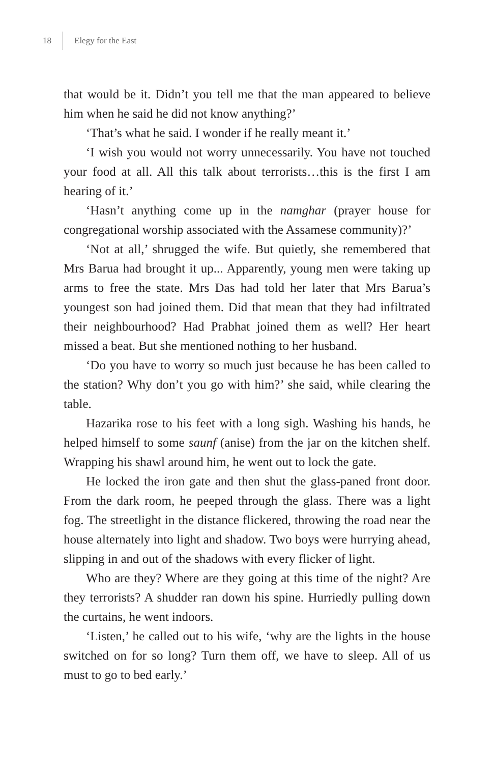18 Elegy for the East
that would be it. Didn’t you tell me that the man appeared to believe him when he said he did not know anything?’
‘That’s what he said. I wonder if he really meant it.’
‘I wish you would not worry unnecessarily. You have not touched your food at all. All this talk about terrorists…this is the first I am hearing of it.’
‘Hasn’t anything come up in the namghar (prayer house for congregational worship associated with the Assamese community)?’
‘Not at all,’ shrugged the wife. But quietly, she remembered that Mrs Barua had brought it up... Apparently, young men were taking up arms to free the state. Mrs Das had told her later that Mrs Barua’s youngest son had joined them. Did that mean that they had infiltrated their neighbourhood? Had Prabhat joined them as well? Her heart missed a beat. But she mentioned nothing to her husband.
‘Do you have to worry so much just because he has been called to the station? Why don’t you go with him?’ she said, while clearing the table.
Hazarika rose to his feet with a long sigh. Washing his hands, he helped himself to some saunf (anise) from the jar on the kitchen shelf. Wrapping his shawl around him, he went out to lock the gate.
He locked the iron gate and then shut the glass-paned front door. From the dark room, he peeped through the glass. There was a light fog. The streetlight in the distance flickered, throwing the road near the house alternately into light and shadow. Two boys were hurrying ahead, slipping in and out of the shadows with every flicker of light.
Who are they? Where are they going at this time of the night? Are they terrorists? A shudder ran down his spine. Hurriedly pulling down the curtains, he went indoors.
‘Listen,’ he called out to his wife, ‘why are the lights in the house switched on for so long? Turn them off, we have to sleep. All of us must to go to bed early.’